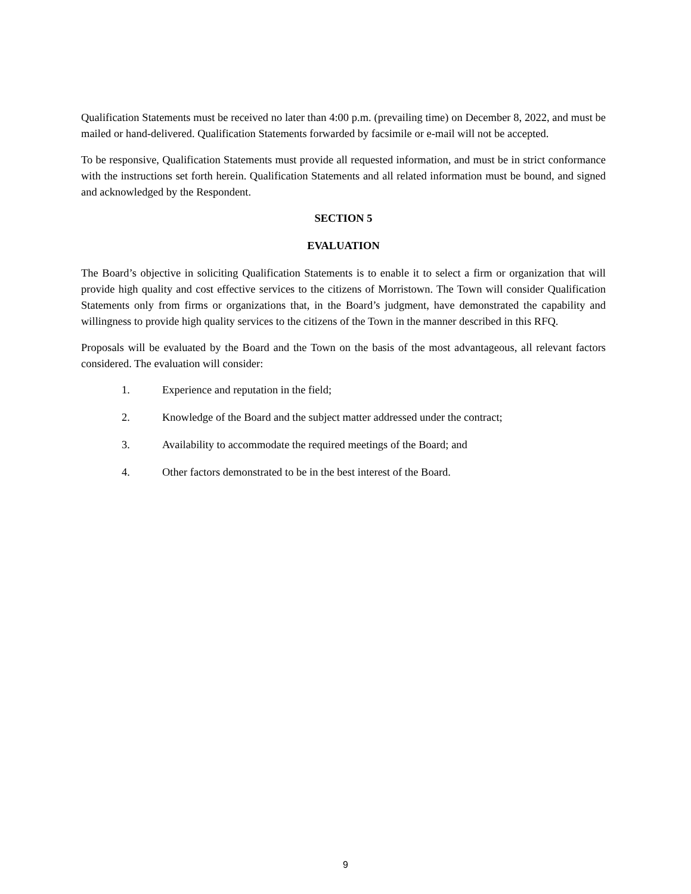Qualification Statements must be received no later than 4:00 p.m. (prevailing time) on December 8, 2022, and must be mailed or hand-delivered. Qualification Statements forwarded by facsimile or e-mail will not be accepted.
To be responsive, Qualification Statements must provide all requested information, and must be in strict conformance with the instructions set forth herein. Qualification Statements and all related information must be bound, and signed and acknowledged by the Respondent.
SECTION 5
EVALUATION
The Board’s objective in soliciting Qualification Statements is to enable it to select a firm or organization that will provide high quality and cost effective services to the citizens of Morristown. The Town will consider Qualification Statements only from firms or organizations that, in the Board’s judgment, have demonstrated the capability and willingness to provide high quality services to the citizens of the Town in the manner described in this RFQ.
Proposals will be evaluated by the Board and the Town on the basis of the most advantageous, all relevant factors considered. The evaluation will consider:
1. Experience and reputation in the field;
2. Knowledge of the Board and the subject matter addressed under the contract;
3. Availability to accommodate the required meetings of the Board; and
4. Other factors demonstrated to be in the best interest of the Board.
9